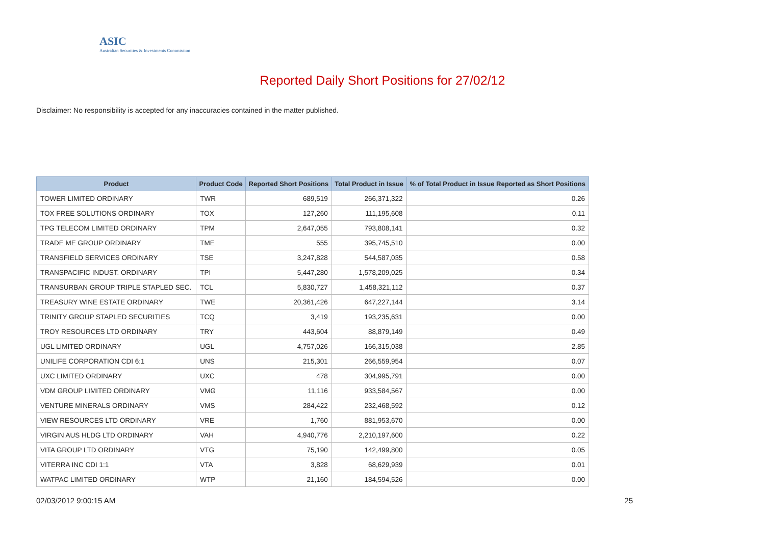ASIC
Australian Securities & Investments Commission
Reported Daily Short Positions for 27/02/12
Disclaimer: No responsibility is accepted for any inaccuracies contained in the matter published.
| Product | Product Code | Reported Short Positions | Total Product in Issue | % of Total Product in Issue Reported as Short Positions |
| --- | --- | --- | --- | --- |
| TOWER LIMITED ORDINARY | TWR | 689,519 | 266,371,322 | 0.26 |
| TOX FREE SOLUTIONS ORDINARY | TOX | 127,260 | 111,195,608 | 0.11 |
| TPG TELECOM LIMITED ORDINARY | TPM | 2,647,055 | 793,808,141 | 0.32 |
| TRADE ME GROUP ORDINARY | TME | 555 | 395,745,510 | 0.00 |
| TRANSFIELD SERVICES ORDINARY | TSE | 3,247,828 | 544,587,035 | 0.58 |
| TRANSPACIFIC INDUST. ORDINARY | TPI | 5,447,280 | 1,578,209,025 | 0.34 |
| TRANSURBAN GROUP TRIPLE STAPLED SEC. | TCL | 5,830,727 | 1,458,321,112 | 0.37 |
| TREASURY WINE ESTATE ORDINARY | TWE | 20,361,426 | 647,227,144 | 3.14 |
| TRINITY GROUP STAPLED SECURITIES | TCQ | 3,419 | 193,235,631 | 0.00 |
| TROY RESOURCES LTD ORDINARY | TRY | 443,604 | 88,879,149 | 0.49 |
| UGL LIMITED ORDINARY | UGL | 4,757,026 | 166,315,038 | 2.85 |
| UNILIFE CORPORATION CDI 6:1 | UNS | 215,301 | 266,559,954 | 0.07 |
| UXC LIMITED ORDINARY | UXC | 478 | 304,995,791 | 0.00 |
| VDM GROUP LIMITED ORDINARY | VMG | 11,116 | 933,584,567 | 0.00 |
| VENTURE MINERALS ORDINARY | VMS | 284,422 | 232,468,592 | 0.12 |
| VIEW RESOURCES LTD ORDINARY | VRE | 1,760 | 881,953,670 | 0.00 |
| VIRGIN AUS HLDG LTD ORDINARY | VAH | 4,940,776 | 2,210,197,600 | 0.22 |
| VITA GROUP LTD ORDINARY | VTG | 75,190 | 142,499,800 | 0.05 |
| VITERRA INC CDI 1:1 | VTA | 3,828 | 68,629,939 | 0.01 |
| WATPAC LIMITED ORDINARY | WTP | 21,160 | 184,594,526 | 0.00 |
02/03/2012 9:00:15 AM 25